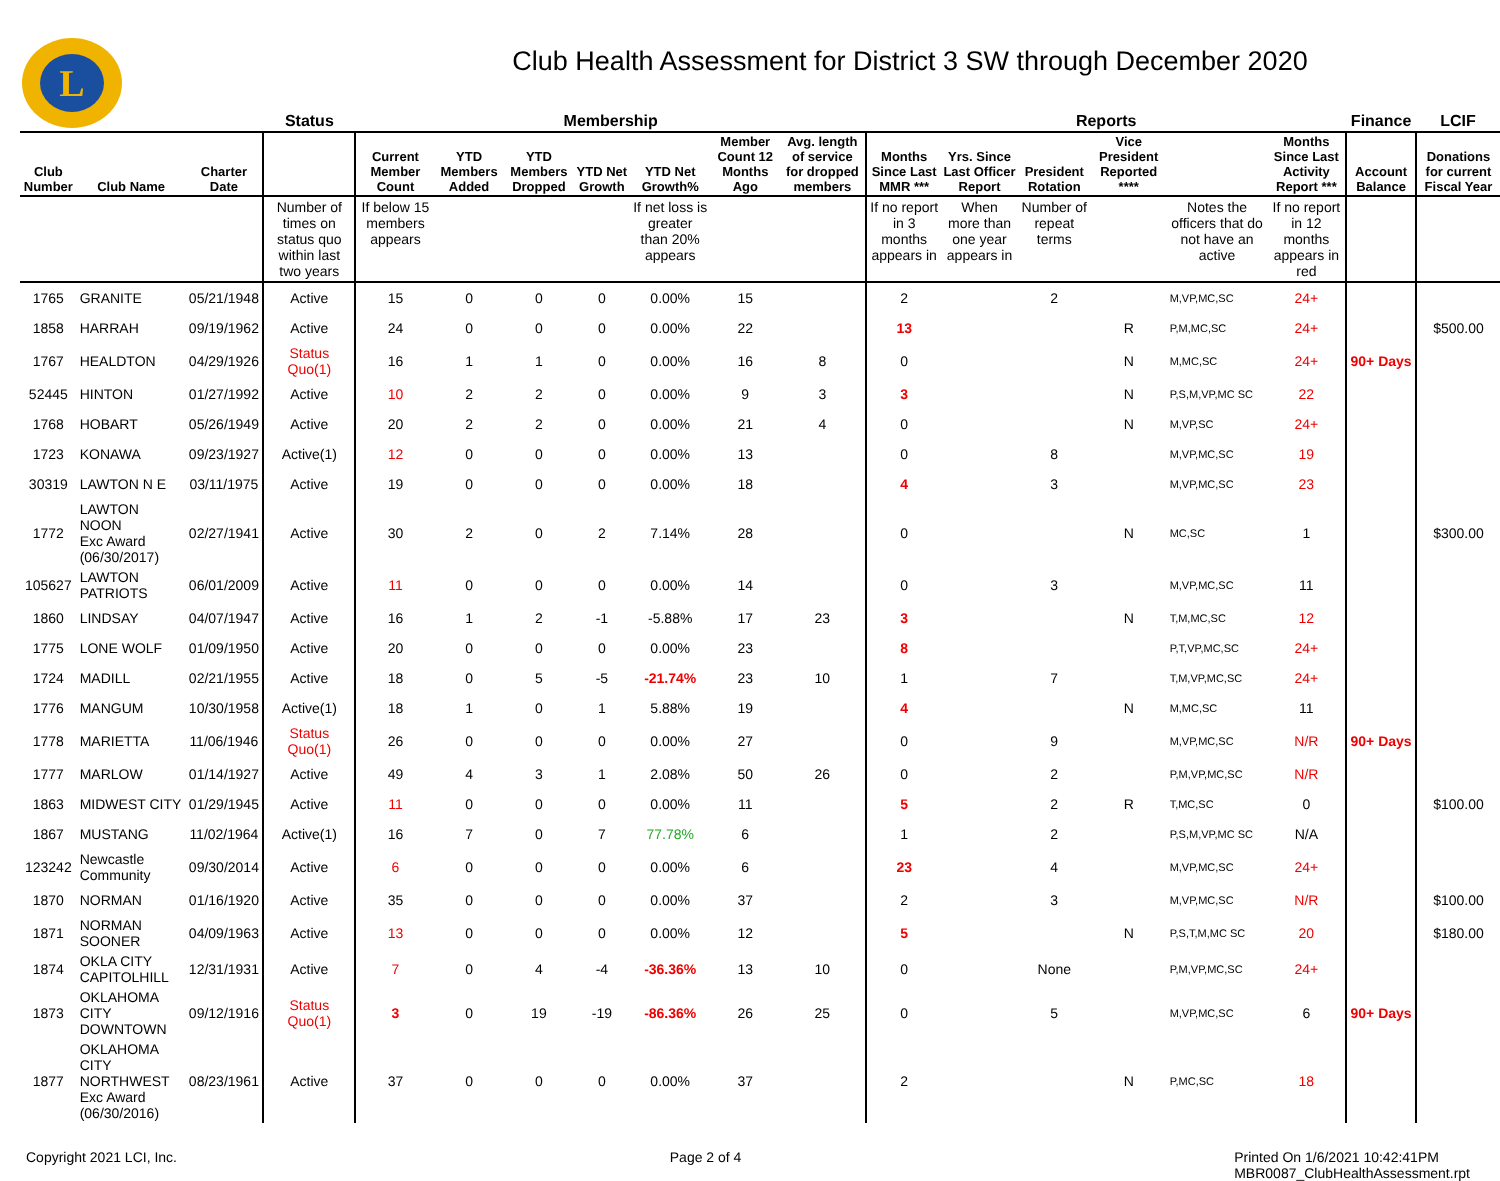L
Club Health Assessment for District 3 SW through December 2020
| | | | Status | Membership | | | | | | | Reports | | | | | | Finance | LCIF |
| --- | --- | --- | --- | --- | --- | --- | --- | --- | --- | --- | --- | --- | --- | --- | --- | --- | --- | --- |
| Club Number | Club Name | Charter Date | | Current Member Count | YTD Members Added | YTD Members Dropped | YTD Net Growth | YTD Net Growth% | Member Count 12 Months Ago | Avg. length of service for dropped members | Months Since Last MMR *** | Yrs. Since Last Officer Report | President Rotation | Vice President Reported **** | | Months Since Last Activity Report *** | Account Balance | Donations for current Fiscal Year |
| | | | Number of times on status quo within last two years | If below 15 members appears | | | | If net loss is greater than 20% appears | | | If no report in 3 months appears in | When more than one year appears in | Number of repeat terms | | Notes the officers that do not have an active | If no report in 12 months appears in red | | |
| 1765 | GRANITE | 05/21/1948 | Active | 15 | 0 | 0 | 0 | 0.00% | 15 | | 2 | | 2 | | M,VP,MC,SC | 24+ | | |
| 1858 | HARRAH | 09/19/1962 | Active | 24 | 0 | 0 | 0 | 0.00% | 22 | | 13 | | | R | P,M,MC,SC | 24+ | | $500.00 |
| 1767 | HEALDTON | 04/29/1926 | Status Quo(1) | 16 | 1 | 1 | 0 | 0.00% | 16 | 8 | 0 | | | N | M,MC,SC | 24+ | 90+ Days | |
| 52445 | HINTON | 01/27/1992 | Active | 10 | 2 | 2 | 0 | 0.00% | 9 | 3 | 3 | | | N | P,S,M,VP,MC SC | 22 | | |
| 1768 | HOBART | 05/26/1949 | Active | 20 | 2 | 2 | 0 | 0.00% | 21 | 4 | 0 | | | N | M,VP,SC | 24+ | | |
| 1723 | KONAWA | 09/23/1927 | Active(1) | 12 | 0 | 0 | 0 | 0.00% | 13 | | 0 | | 8 | | M,VP,MC,SC | 19 | | |
| 30319 | LAWTON N E | 03/11/1975 | Active | 19 | 0 | 0 | 0 | 0.00% | 18 | | 4 | | 3 | | M,VP,MC,SC | 23 | | |
| 1772 | LAWTON NOON Exc Award (06/30/2017) | 02/27/1941 | Active | 30 | 2 | 0 | 2 | 7.14% | 28 | | 0 | | | N | MC,SC | 1 | | $300.00 |
| 105627 | LAWTON PATRIOTS | 06/01/2009 | Active | 11 | 0 | 0 | 0 | 0.00% | 14 | | 0 | | 3 | | M,VP,MC,SC | 11 | | |
| 1860 | LINDSAY | 04/07/1947 | Active | 16 | 1 | 2 | -1 | -5.88% | 17 | 23 | 3 | | | N | T,M,MC,SC | 12 | | |
| 1775 | LONE WOLF | 01/09/1950 | Active | 20 | 0 | 0 | 0 | 0.00% | 23 | | 8 | | | | P,T,VP,MC,SC | 24+ | | |
| 1724 | MADILL | 02/21/1955 | Active | 18 | 0 | 5 | -5 | -21.74% | 23 | 10 | 1 | | 7 | | T,M,VP,MC,SC | 24+ | | |
| 1776 | MANGUM | 10/30/1958 | Active(1) | 18 | 1 | 0 | 1 | 5.88% | 19 | | 4 | | | N | M,MC,SC | 11 | | |
| 1778 | MARIETTA | 11/06/1946 | Status Quo(1) | 26 | 0 | 0 | 0 | 0.00% | 27 | | 0 | | 9 | | M,VP,MC,SC | N/R | 90+ Days | |
| 1777 | MARLOW | 01/14/1927 | Active | 49 | 4 | 3 | 1 | 2.08% | 50 | 26 | 0 | | 2 | | P,M,VP,MC,SC | N/R | | |
| 1863 | MIDWEST CITY | 01/29/1945 | Active | 11 | 0 | 0 | 0 | 0.00% | 11 | | 5 | | 2 | R | T,MC,SC | 0 | | $100.00 |
| 1867 | MUSTANG | 11/02/1964 | Active(1) | 16 | 7 | 0 | 7 | 77.78% | 6 | | 1 | | 2 | | P,S,M,VP,MC SC | N/A | | |
| 123242 | Newcastle Community | 09/30/2014 | Active | 6 | 0 | 0 | 0 | 0.00% | 6 | | 23 | | 4 | | M,VP,MC,SC | 24+ | | |
| 1870 | NORMAN | 01/16/1920 | Active | 35 | 0 | 0 | 0 | 0.00% | 37 | | 2 | | 3 | | M,VP,MC,SC | N/R | | $100.00 |
| 1871 | NORMAN SOONER | 04/09/1963 | Active | 13 | 0 | 0 | 0 | 0.00% | 12 | | 5 | | | N | P,S,T,M,MC SC | 20 | | $180.00 |
| 1874 | OKLA CITY CAPITOLHILL | 12/31/1931 | Active | 7 | 0 | 4 | -4 | -36.36% | 13 | 10 | 0 | | None | | P,M,VP,MC,SC | 24+ | | |
| 1873 | OKLAHOMA CITY DOWNTOWN | 09/12/1916 | Status Quo(1) | 3 | 0 | 19 | -19 | -86.36% | 26 | 25 | 0 | | 5 | | M,VP,MC,SC | 6 | 90+ Days | |
| 1877 | OKLAHOMA CITY NORTHWEST Exc Award (06/30/2016) | 08/23/1961 | Active | 37 | 0 | 0 | 0 | 0.00% | 37 | | 2 | | | N | P,MC,SC | 18 | | |
Copyright 2021 LCI, Inc. Page 2 of 4 Printed On 1/6/2021 10:42:41PM
MBR0087_ClubHealthAssessment.rpt